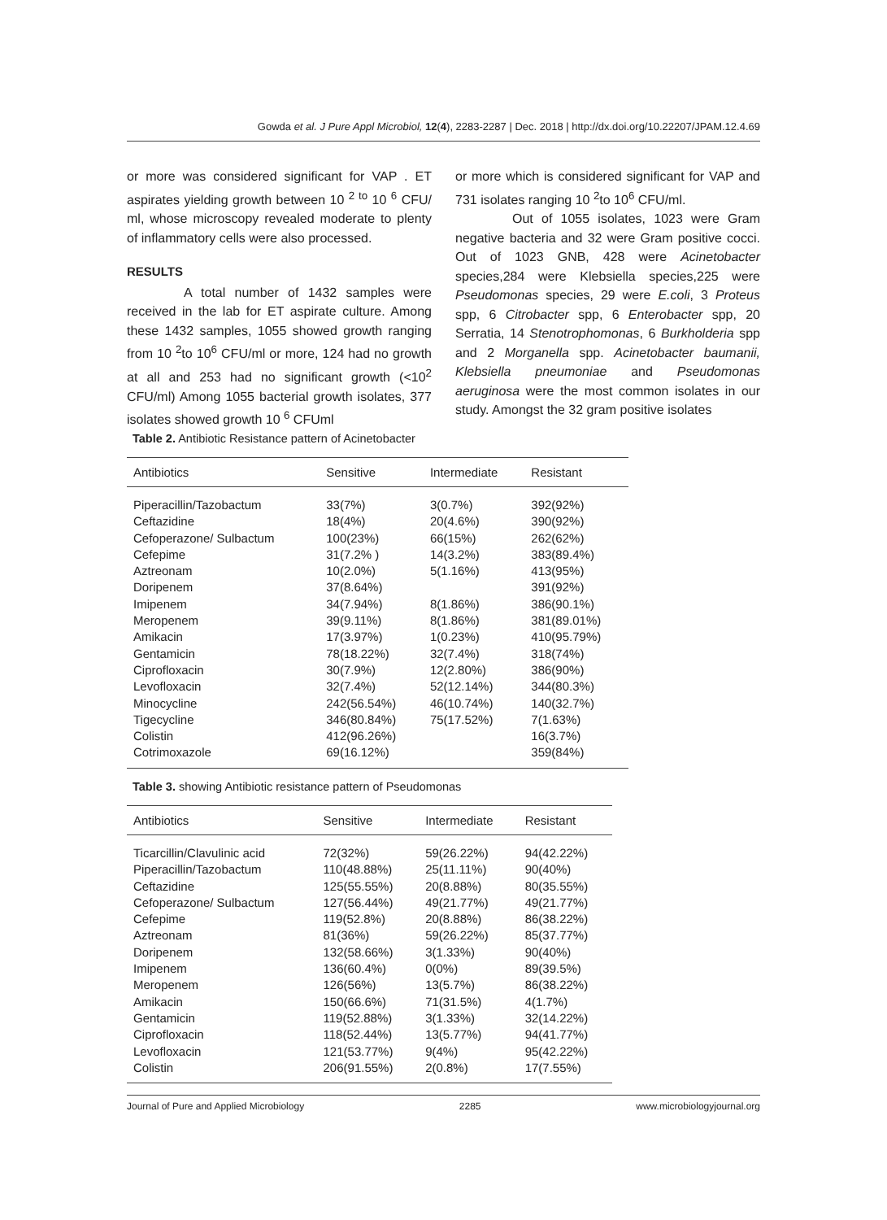Gowda et al. J Pure Appl Microbiol, 12(4), 2283-2287 | Dec. 2018 | http://dx.doi.org/10.22207/JPAM.12.4.69
or more was considered significant for VAP . ET aspirates yielding growth between 10 <sup>2 to</sup> 10 <sup>6</sup> CFU/ ml, whose microscopy revealed moderate to plenty of inflammatory cells were also processed.
RESULTS
A total number of 1432 samples were received in the lab for ET aspirate culture. Among these 1432 samples, 1055 showed growth ranging from 10 <sup>2</sup>to 10<sup>6</sup> CFU/ml or more, 124 had no growth at all and 253 had no significant growth (<10<sup>2</sup> CFU/ml) Among 1055 bacterial growth isolates, 377 isolates showed growth 10 <sup>6</sup> CFUml
or more which is considered significant for VAP and 731 isolates ranging 10 <sup>2</sup>to 10<sup>6</sup> CFU/ml.
Out of 1055 isolates, 1023 were Gram negative bacteria and 32 were Gram positive cocci. Out of 1023 GNB, 428 were Acinetobacter species,284 were Klebsiella species,225 were Pseudomonas species, 29 were E.coli, 3 Proteus spp, 6 Citrobacter spp, 6 Enterobacter spp, 20 Serratia, 14 Stenotrophomonas, 6 Burkholderia spp and 2 Morganella spp. Acinetobacter baumanii, Klebsiella pneumoniae and Pseudomonas aeruginosa were the most common isolates in our study. Amongst the 32 gram positive isolates
Table 2. Antibiotic Resistance pattern of Acinetobacter
| Antibiotics | Sensitive | Intermediate | Resistant |
| --- | --- | --- | --- |
| Piperacillin/Tazobactum | 33(7%) | 3(0.7%) | 392(92%) |
| Ceftazidine | 18(4%) | 20(4.6%) | 390(92%) |
| Cefoperazone/ Sulbactum | 100(23%) | 66(15%) | 262(62%) |
| Cefepime | 31(7.2% ) | 14(3.2%) | 383(89.4%) |
| Aztreonam | 10(2.0%) | 5(1.16%) | 413(95%) |
| Doripenem | 37(8.64%) | | 391(92%) |
| Imipenem | 34(7.94%) | 8(1.86%) | 386(90.1%) |
| Meropenem | 39(9.11%) | 8(1.86%) | 381(89.01%) |
| Amikacin | 17(3.97%) | 1(0.23%) | 410(95.79%) |
| Gentamicin | 78(18.22%) | 32(7.4%) | 318(74%) |
| Ciprofloxacin | 30(7.9%) | 12(2.80%) | 386(90%) |
| Levofloxacin | 32(7.4%) | 52(12.14%) | 344(80.3%) |
| Minocycline | 242(56.54%) | 46(10.74%) | 140(32.7%) |
| Tigecycline | 346(80.84%) | 75(17.52%) | 7(1.63%) |
| Colistin | 412(96.26%) | | 16(3.7%) |
| Cotrimoxazole | 69(16.12%) | | 359(84%) |
Table 3. showing Antibiotic resistance pattern of Pseudomonas
| Antibiotics | Sensitive | Intermediate | Resistant |
| --- | --- | --- | --- |
| Ticarcillin/Clavulinic acid | 72(32%) | 59(26.22%) | 94(42.22%) |
| Piperacillin/Tazobactum | 110(48.88%) | 25(11.11%) | 90(40%) |
| Ceftazidine | 125(55.55%) | 20(8.88%) | 80(35.55%) |
| Cefoperazone/ Sulbactum | 127(56.44%) | 49(21.77%) | 49(21.77%) |
| Cefepime | 119(52.8%) | 20(8.88%) | 86(38.22%) |
| Aztreonam | 81(36%) | 59(26.22%) | 85(37.77%) |
| Doripenem | 132(58.66%) | 3(1.33%) | 90(40%) |
| Imipenem | 136(60.4%) | 0(0%) | 89(39.5%) |
| Meropenem | 126(56%) | 13(5.7%) | 86(38.22%) |
| Amikacin | 150(66.6%) | 71(31.5%) | 4(1.7%) |
| Gentamicin | 119(52.88%) | 3(1.33%) | 32(14.22%) |
| Ciprofloxacin | 118(52.44%) | 13(5.77%) | 94(41.77%) |
| Levofloxacin | 121(53.77%) | 9(4%) | 95(42.22%) |
| Colistin | 206(91.55%) | 2(0.8%) | 17(7.55%) |
Journal of Pure and Applied Microbiology 2285 www.microbiologyjournal.org